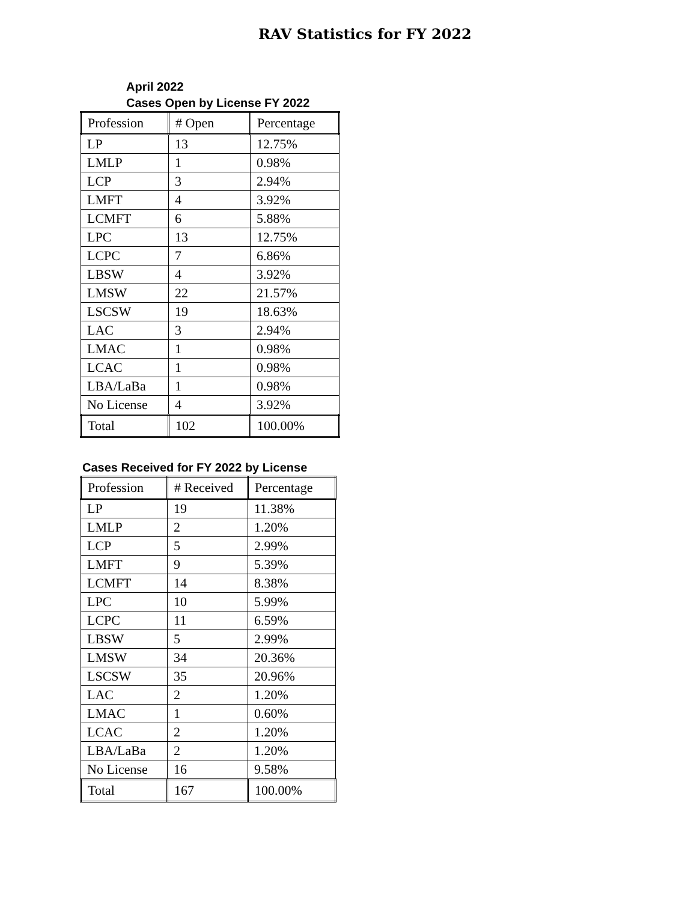RAV Statistics for FY 2022
April 2022
Cases Open by License FY 2022
| Profession | # Open | Percentage |
| LP | 13 | 12.75% |
| LMLP | 1 | 0.98% |
| LCP | 3 | 2.94% |
| LMFT | 4 | 3.92% |
| LCMFT | 6 | 5.88% |
| LPC | 13 | 12.75% |
| LCPC | 7 | 6.86% |
| LBSW | 4 | 3.92% |
| LMSW | 22 | 21.57% |
| LSCSW | 19 | 18.63% |
| LAC | 3 | 2.94% |
| LMAC | 1 | 0.98% |
| LCAC | 1 | 0.98% |
| LBA/LaBa | 1 | 0.98% |
| No License | 4 | 3.92% |
| Total | 102 | 100.00% |
Cases Received for FY 2022 by License
| Profession | # Received | Percentage |
| LP | 19 | 11.38% |
| LMLP | 2 | 1.20% |
| LCP | 5 | 2.99% |
| LMFT | 9 | 5.39% |
| LCMFT | 14 | 8.38% |
| LPC | 10 | 5.99% |
| LCPC | 11 | 6.59% |
| LBSW | 5 | 2.99% |
| LMSW | 34 | 20.36% |
| LSCSW | 35 | 20.96% |
| LAC | 2 | 1.20% |
| LMAC | 1 | 0.60% |
| LCAC | 2 | 1.20% |
| LBA/LaBa | 2 | 1.20% |
| No License | 16 | 9.58% |
| Total | 167 | 100.00% |